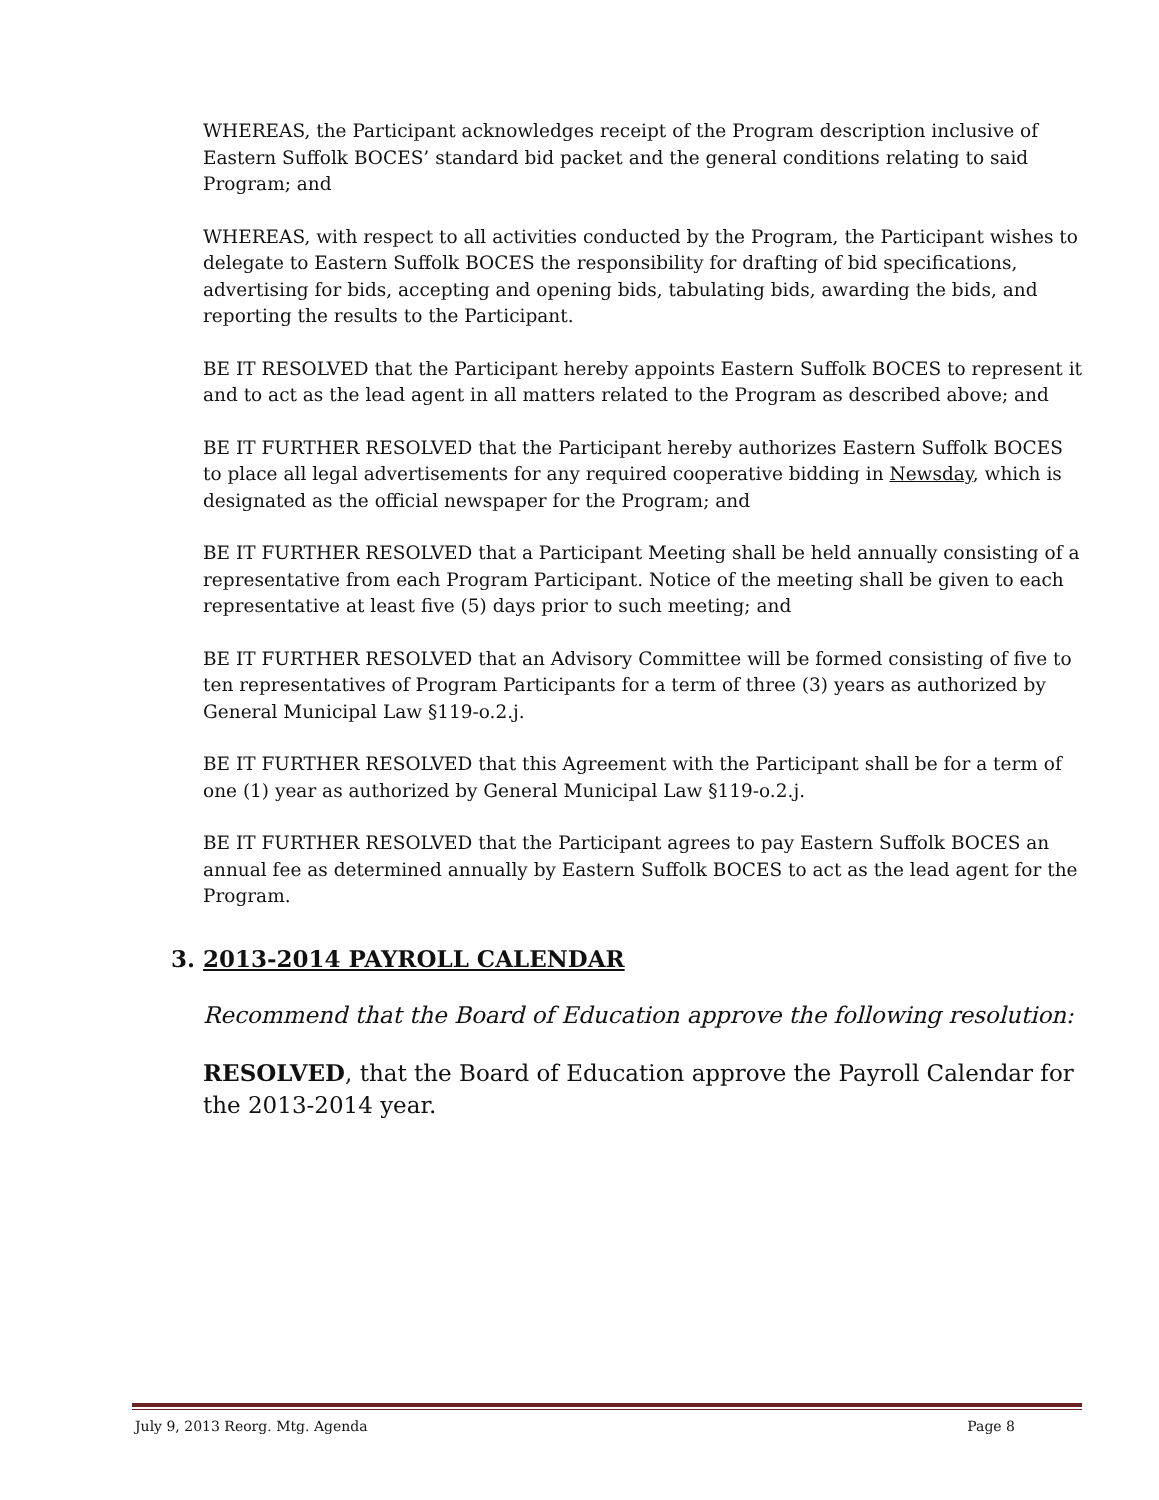WHEREAS, the Participant acknowledges receipt of the Program description inclusive of Eastern Suffolk BOCES’ standard bid packet and the general conditions relating to said Program; and
WHEREAS, with respect to all activities conducted by the Program, the Participant wishes to delegate to Eastern Suffolk BOCES the responsibility for drafting of bid specifications, advertising for bids, accepting and opening bids, tabulating bids, awarding the bids, and reporting the results to the Participant.
BE IT RESOLVED that the Participant hereby appoints Eastern Suffolk BOCES to represent it and to act as the lead agent in all matters related to the Program as described above; and
BE IT FURTHER RESOLVED that the Participant hereby authorizes Eastern Suffolk BOCES to place all legal advertisements for any required cooperative bidding in Newsday, which is designated as the official newspaper for the Program; and
BE IT FURTHER RESOLVED that a Participant Meeting shall be held annually consisting of a representative from each Program Participant. Notice of the meeting shall be given to each representative at least five (5) days prior to such meeting; and
BE IT FURTHER RESOLVED that an Advisory Committee will be formed consisting of five to ten representatives of Program Participants for a term of three (3) years as authorized by General Municipal Law §119-o.2.j.
BE IT FURTHER RESOLVED that this Agreement with the Participant shall be for a term of one (1) year as authorized by General Municipal Law §119-o.2.j.
BE IT FURTHER RESOLVED that the Participant agrees to pay Eastern Suffolk BOCES an annual fee as determined annually by Eastern Suffolk BOCES to act as the lead agent for the Program.
3. 2013-2014 PAYROLL CALENDAR
Recommend that the Board of Education approve the following resolution:
RESOLVED, that the Board of Education approve the Payroll Calendar for the 2013-2014 year.
July 9, 2013 Reorg. Mtg. Agenda Page 8